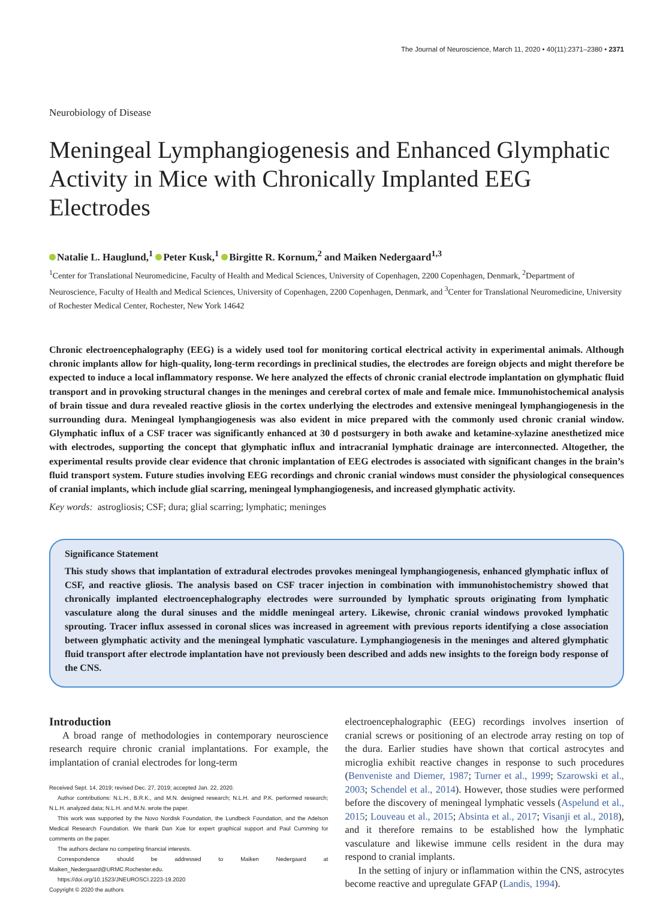The Journal of Neuroscience, March 11, 2020 • 40(11):2371–2380 • 2371
Neurobiology of Disease
Meningeal Lymphangiogenesis and Enhanced Glymphatic Activity in Mice with Chronically Implanted EEG Electrodes
Natalie L. Hauglund,<sup>1</sup> Peter Kusk,<sup>1</sup> Birgitte R. Kornum,<sup>2</sup> and Maiken Nedergaard<sup>1,3</sup>
<sup>1</sup> Center for Translational Neuromedicine, Faculty of Health and Medical Sciences, University of Copenhagen, 2200 Copenhagen, Denmark, <sup>2</sup>Department of Neuroscience, Faculty of Health and Medical Sciences, University of Copenhagen, 2200 Copenhagen, Denmark, and <sup>3</sup>Center for Translational Neuromedicine, University of Rochester Medical Center, Rochester, New York 14642
Chronic electroencephalography (EEG) is a widely used tool for monitoring cortical electrical activity in experimental animals. Although chronic implants allow for high-quality, long-term recordings in preclinical studies, the electrodes are foreign objects and might therefore be expected to induce a local inflammatory response. We here analyzed the effects of chronic cranial electrode implantation on glymphatic fluid transport and in provoking structural changes in the meninges and cerebral cortex of male and female mice. Immunohistochemical analysis of brain tissue and dura revealed reactive gliosis in the cortex underlying the electrodes and extensive meningeal lymphangiogenesis in the surrounding dura. Meningeal lymphangiogenesis was also evident in mice prepared with the commonly used chronic cranial window. Glymphatic influx of a CSF tracer was significantly enhanced at 30 d postsurgery in both awake and ketamine-xylazine anesthetized mice with electrodes, supporting the concept that glymphatic influx and intracranial lymphatic drainage are interconnected. Altogether, the experimental results provide clear evidence that chronic implantation of EEG electrodes is associated with significant changes in the brain’s fluid transport system. Future studies involving EEG recordings and chronic cranial windows must consider the physiological consequences of cranial implants, which include glial scarring, meningeal lymphangiogenesis, and increased glymphatic activity.
Key words: astrogliosis; CSF; dura; glial scarring; lymphatic; meninges
Significance Statement
This study shows that implantation of extradural electrodes provokes meningeal lymphangiogenesis, enhanced glymphatic influx of CSF, and reactive gliosis. The analysis based on CSF tracer injection in combination with immunohistochemistry showed that chronically implanted electroencephalography electrodes were surrounded by lymphatic sprouts originating from lymphatic vasculature along the dural sinuses and the middle meningeal artery. Likewise, chronic cranial windows provoked lymphatic sprouting. Tracer influx assessed in coronal slices was increased in agreement with previous reports identifying a close association between glymphatic activity and the meningeal lymphatic vasculature. Lymphangiogenesis in the meninges and altered glymphatic fluid transport after electrode implantation have not previously been described and adds new insights to the foreign body response of the CNS.
Introduction
A broad range of methodologies in contemporary neuroscience research require chronic cranial implantations. For example, the implantation of cranial electrodes for long-term
Received Sept. 14, 2019; revised Dec. 27, 2019; accepted Jan. 22, 2020.
Author contributions: N.L.H., B.R.K., and M.N. designed research; N.L.H. and P.K. performed research; N.L.H. analyzed data; N.L.H. and M.N. wrote the paper.
This work was supported by the Novo Nordisk Foundation, the Lundbeck Foundation, and the Adelson Medical Research Foundation. We thank Dan Xue for expert graphical support and Paul Cumming for comments on the paper.
The authors declare no competing financial interests.
Correspondence should be addressed to Maiken Nedergaard at Maiken_Nedergaard@URMC.Rochester.edu.
https://doi.org/10.1523/JNEUROSCI.2223-19.2020
Copyright © 2020 the authors
electroencephalographic (EEG) recordings involves insertion of cranial screws or positioning of an electrode array resting on top of the dura. Earlier studies have shown that cortical astrocytes and microglia exhibit reactive changes in response to such procedures (Benveniste and Diemer, 1987; Turner et al., 1999; Szarowski et al., 2003; Schendel et al., 2014). However, those studies were performed before the discovery of meningeal lymphatic vessels (Aspelund et al., 2015; Louveau et al., 2015; Absinta et al., 2017; Visanji et al., 2018), and it therefore remains to be established how the lymphatic vasculature and likewise immune cells resident in the dura may respond to cranial implants.
In the setting of injury or inflammation within the CNS, astrocytes become reactive and upregulate GFAP (Landis, 1994).